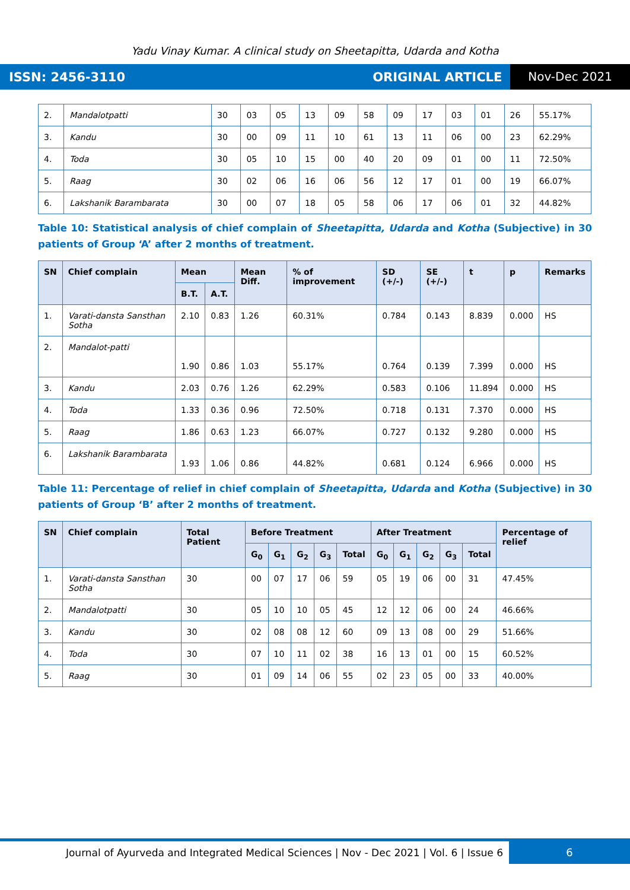Yadu Vinay Kumar. A clinical study on Sheetapitta, Udarda and Kotha
ISSN: 2456-3110 ORIGINAL ARTICLE Nov-Dec 2021
| 2. | Mandalotpatti | 30 | 03 | 05 | 13 | 09 | 58 | 09 | 17 | 03 | 01 | 26 | 55.17% |
| 3. | Kandu | 30 | 00 | 09 | 11 | 10 | 61 | 13 | 11 | 06 | 00 | 23 | 62.29% |
| 4. | Toda | 30 | 05 | 10 | 15 | 00 | 40 | 20 | 09 | 01 | 00 | 11 | 72.50% |
| 5. | Raag | 30 | 02 | 06 | 16 | 06 | 56 | 12 | 17 | 01 | 00 | 19 | 66.07% |
| 6. | Lakshanik Barambarata | 30 | 00 | 07 | 18 | 05 | 58 | 06 | 17 | 06 | 01 | 32 | 44.82% |
Table 10: Statistical analysis of chief complain of Sheetapitta, Udarda and Kotha (Subjective) in 30 patients of Group ‘A’ after 2 months of treatment.
| SN | Chief complain | Mean | | Mean Diff. | % of improvement | SD (+/-) | SE (+/-) | t | p | Remarks |
| --- | --- | --- | --- | --- | --- | --- | --- | --- | --- | --- |
| | | B.T. | A.T. | | | | | | | |
| 1. | Varati-dansta Sansthan Sotha | 2.10 | 0.83 | 1.26 | 60.31% | 0.784 | 0.143 | 8.839 | 0.000 | HS |
| 2. | Mandalot-patti | 1.90 | 0.86 | 1.03 | 55.17% | 0.764 | 0.139 | 7.399 | 0.000 | HS |
| 3. | Kandu | 2.03 | 0.76 | 1.26 | 62.29% | 0.583 | 0.106 | 11.894 | 0.000 | HS |
| 4. | Toda | 1.33 | 0.36 | 0.96 | 72.50% | 0.718 | 0.131 | 7.370 | 0.000 | HS |
| 5. | Raag | 1.86 | 0.63 | 1.23 | 66.07% | 0.727 | 0.132 | 9.280 | 0.000 | HS |
| 6. | Lakshanik Barambarata | 1.93 | 1.06 | 0.86 | 44.82% | 0.681 | 0.124 | 6.966 | 0.000 | HS |
Table 11: Percentage of relief in chief complain of Sheetapitta, Udarda and Kotha (Subjective) in 30 patients of Group ‘B’ after 2 months of treatment.
| SN | Chief complain | Total Patient | Before Treatment | | | | | After Treatment | | | | | Percentage of relief |
| --- | --- | --- | --- | --- | --- | --- | --- | --- | --- | --- | --- | --- | --- |
| | | | G<sub>0</sub> | G<sub>1</sub> | G<sub>2</sub> | G<sub>3</sub> | Total | G<sub>0</sub> | G<sub>1</sub> | G<sub>2</sub> | G<sub>3</sub> | Total | |
| 1. | Varati-dansta Sansthan Sotha | 30 | 00 | 07 | 17 | 06 | 59 | 05 | 19 | 06 | 00 | 31 | 47.45% |
| 2. | Mandalotpatti | 30 | 05 | 10 | 10 | 05 | 45 | 12 | 12 | 06 | 00 | 24 | 46.66% |
| 3. | Kandu | 30 | 02 | 08 | 08 | 12 | 60 | 09 | 13 | 08 | 00 | 29 | 51.66% |
| 4. | Toda | 30 | 07 | 10 | 11 | 02 | 38 | 16 | 13 | 01 | 00 | 15 | 60.52% |
| 5. | Raag | 30 | 01 | 09 | 14 | 06 | 55 | 02 | 23 | 05 | 00 | 33 | 40.00% |
Journal of Ayurveda and Integrated Medical Sciences | Nov - Dec 2021 | Vol. 6 | Issue 6 6